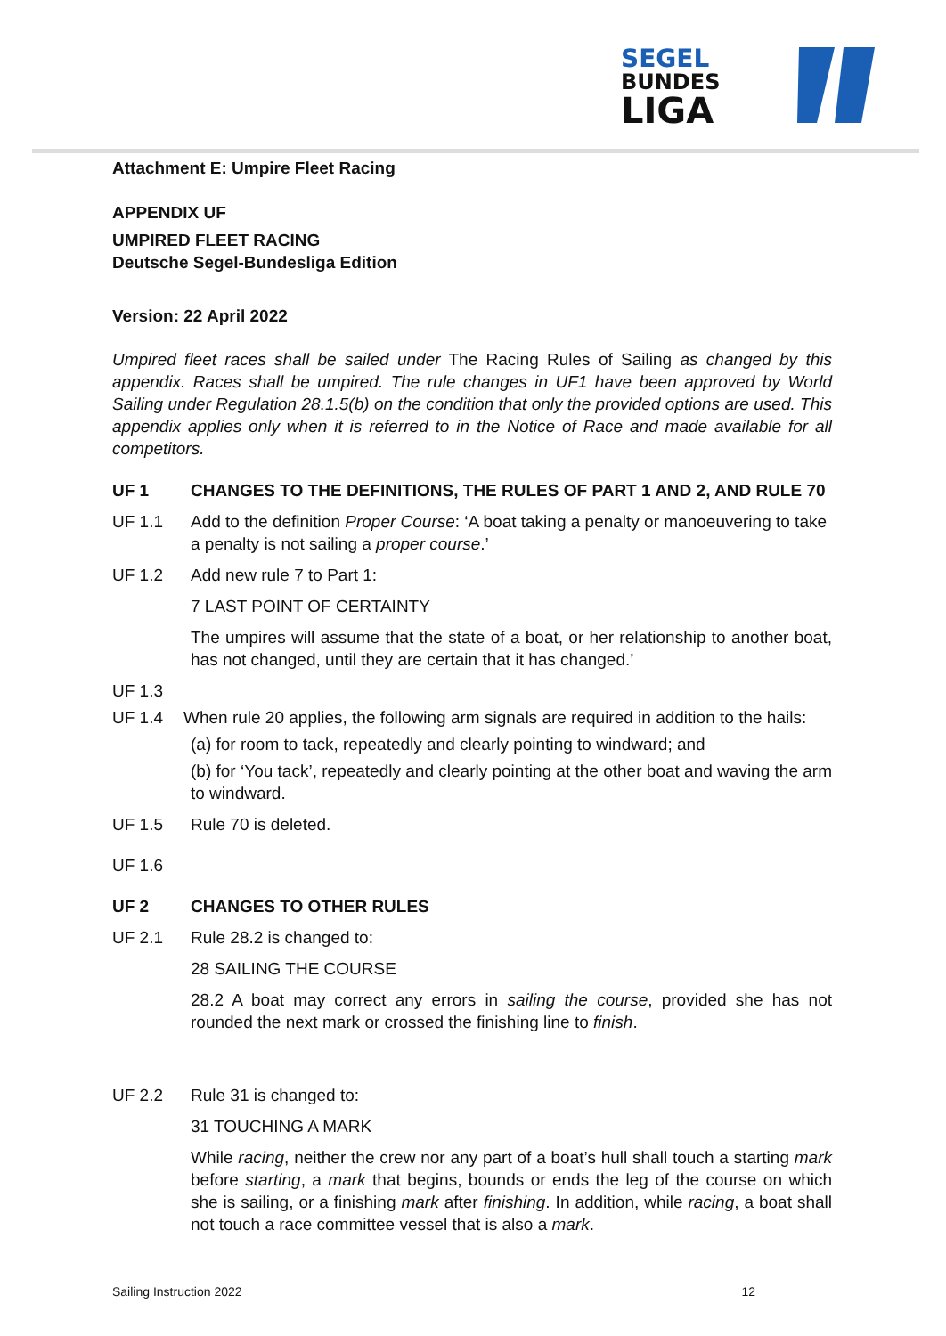SEGEL
BUNDES
LIGA
Attachment E: Umpire Fleet Racing
APPENDIX UF
UMPIRED FLEET RACING
Deutsche Segel-Bundesliga Edition
Version: 22 April 2022
Umpired fleet races shall be sailed under The Racing Rules of Sailing as changed by this appendix. Races shall be umpired. The rule changes in UF1 have been approved by World Sailing under Regulation 28.1.5(b) on the condition that only the provided options are used. This appendix applies only when it is referred to in the Notice of Race and made available for all competitors.
UF 1 CHANGES TO THE DEFINITIONS, THE RULES OF PART 1 AND 2, AND RULE 70
UF 1.1 Add to the definition Proper Course: ‘A boat taking a penalty or manoeuvering to take a penalty is not sailing a proper course.’
UF 1.2 Add new rule 7 to Part 1:
7 LAST POINT OF CERTAINTY
The umpires will assume that the state of a boat, or her relationship to another boat, has not changed, until they are certain that it has changed.’
UF 1.3
UF 1.4 When rule 20 applies, the following arm signals are required in addition to the hails:
(a) for room to tack, repeatedly and clearly pointing to windward; and
(b) for ‘You tack’, repeatedly and clearly pointing at the other boat and waving the arm to windward.
UF 1.5 Rule 70 is deleted.
UF 1.6
UF 2 CHANGES TO OTHER RULES
UF 2.1 Rule 28.2 is changed to:
28 SAILING THE COURSE
28.2 A boat may correct any errors in sailing the course, provided she has not rounded the next mark or crossed the finishing line to finish.
UF 2.2 Rule 31 is changed to:
31 TOUCHING A MARK
While racing, neither the crew nor any part of a boat’s hull shall touch a starting mark before starting, a mark that begins, bounds or ends the leg of the course on which she is sailing, or a finishing mark after finishing. In addition, while racing, a boat shall not touch a race committee vessel that is also a mark.
Sailing Instruction 2022 12